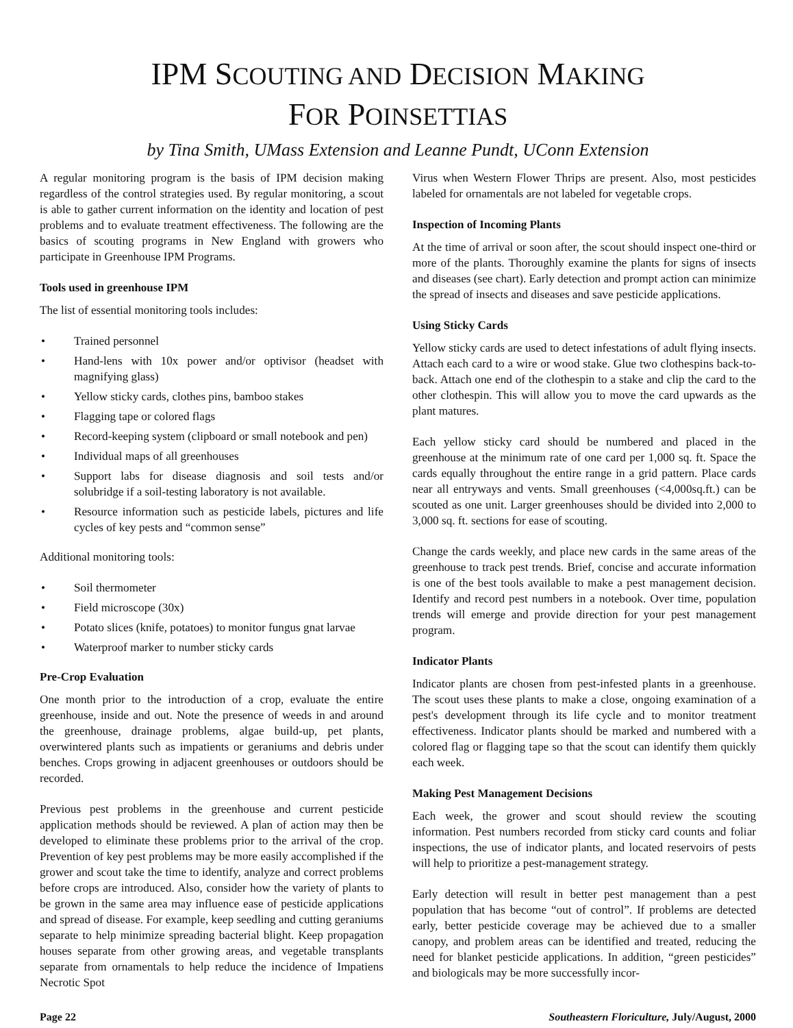IPM SCOUTING AND DECISION MAKING
FOR POINSETTIAS
by Tina Smith, UMass Extension and Leanne Pundt, UConn Extension
A regular monitoring program is the basis of IPM decision making regardless of the control strategies used. By regular monitoring, a scout is able to gather current information on the identity and location of pest problems and to evaluate treatment effectiveness. The following are the basics of scouting programs in New England with growers who participate in Greenhouse IPM Programs.
Tools used in greenhouse IPM
The list of essential monitoring tools includes:
• Trained personnel
• Hand-lens with 10x power and/or optivisor (headset with magnifying glass)
• Yellow sticky cards, clothes pins, bamboo stakes
• Flagging tape or colored flags
• Record-keeping system (clipboard or small notebook and pen)
• Individual maps of all greenhouses
• Support labs for disease diagnosis and soil tests and/or solubridge if a soil-testing laboratory is not available.
• Resource information such as pesticide labels, pictures and life cycles of key pests and “common sense”
Additional monitoring tools:
• Soil thermometer
• Field microscope (30x)
• Potato slices (knife, potatoes) to monitor fungus gnat larvae
• Waterproof marker to number sticky cards
Pre-Crop Evaluation
One month prior to the introduction of a crop, evaluate the entire greenhouse, inside and out. Note the presence of weeds in and around the greenhouse, drainage problems, algae build-up, pet plants, overwintered plants such as impatients or geraniums and debris under benches. Crops growing in adjacent greenhouses or outdoors should be recorded.
Previous pest problems in the greenhouse and current pesticide application methods should be reviewed. A plan of action may then be developed to eliminate these problems prior to the arrival of the crop. Prevention of key pest problems may be more easily accomplished if the grower and scout take the time to identify, analyze and correct problems before crops are introduced. Also, consider how the variety of plants to be grown in the same area may influence ease of pesticide applications and spread of disease. For example, keep seedling and cutting geraniums separate to help minimize spreading bacterial blight. Keep propagation houses separate from other growing areas, and vegetable transplants separate from ornamentals to help reduce the incidence of Impatiens Necrotic Spot
Virus when Western Flower Thrips are present. Also, most pesticides labeled for ornamentals are not labeled for vegetable crops.
Inspection of Incoming Plants
At the time of arrival or soon after, the scout should inspect one-third or more of the plants. Thoroughly examine the plants for signs of insects and diseases (see chart). Early detection and prompt action can minimize the spread of insects and diseases and save pesticide applications.
Using Sticky Cards
Yellow sticky cards are used to detect infestations of adult flying insects. Attach each card to a wire or wood stake. Glue two clothespins back-to-back. Attach one end of the clothespin to a stake and clip the card to the other clothespin. This will allow you to move the card upwards as the plant matures.
Each yellow sticky card should be numbered and placed in the greenhouse at the minimum rate of one card per 1,000 sq. ft. Space the cards equally throughout the entire range in a grid pattern. Place cards near all entryways and vents. Small greenhouses (<4,000sq.ft.) can be scouted as one unit. Larger greenhouses should be divided into 2,000 to 3,000 sq. ft. sections for ease of scouting.
Change the cards weekly, and place new cards in the same areas of the greenhouse to track pest trends. Brief, concise and accurate information is one of the best tools available to make a pest management decision. Identify and record pest numbers in a notebook. Over time, population trends will emerge and provide direction for your pest management program.
Indicator Plants
Indicator plants are chosen from pest-infested plants in a greenhouse. The scout uses these plants to make a close, ongoing examination of a pest's development through its life cycle and to monitor treatment effectiveness. Indicator plants should be marked and numbered with a colored flag or flagging tape so that the scout can identify them quickly each week.
Making Pest Management Decisions
Each week, the grower and scout should review the scouting information. Pest numbers recorded from sticky card counts and foliar inspections, the use of indicator plants, and located reservoirs of pests will help to prioritize a pest-management strategy.
Early detection will result in better pest management than a pest population that has become “out of control”. If problems are detected early, better pesticide coverage may be achieved due to a smaller canopy, and problem areas can be identified and treated, reducing the need for blanket pesticide applications. In addition, “green pesticides” and biologicals may be more successfully incor-
Page 22 Southeastern Floriculture, July/August, 2000